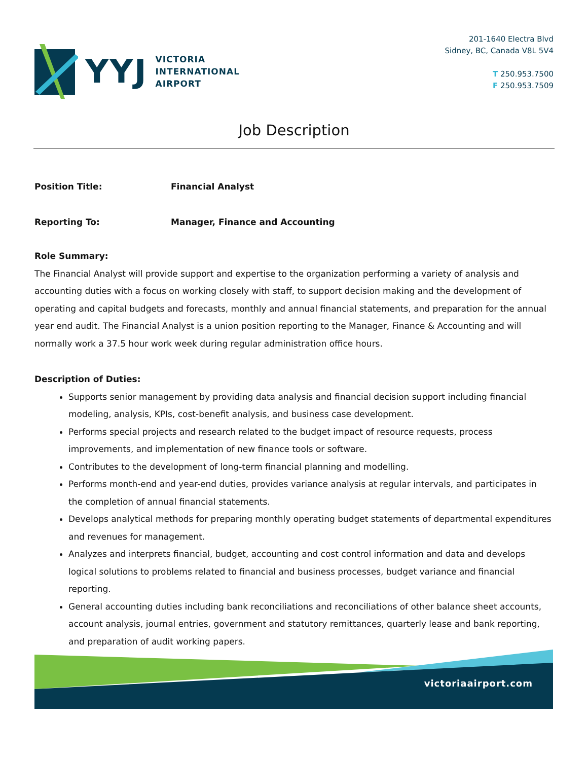YYJ
VICTORIA
INTERNATIONAL
AIRPORT
201-1640 Electra Blvd
Sidney, BC, Canada V8L 5V4
T 250.953.7500
F 250.953.7509
Job Description
Position Title: Financial Analyst
Reporting To: Manager, Finance and Accounting
Role Summary:
The Financial Analyst will provide support and expertise to the organization performing a variety of analysis and accounting duties with a focus on working closely with staff, to support decision making and the development of operating and capital budgets and forecasts, monthly and annual financial statements, and preparation for the annual year end audit. The Financial Analyst is a union position reporting to the Manager, Finance & Accounting and will normally work a 37.5 hour work week during regular administration office hours.
Description of Duties:
Supports senior management by providing data analysis and financial decision support including financial modeling, analysis, KPIs, cost-benefit analysis, and business case development.
Performs special projects and research related to the budget impact of resource requests, process improvements, and implementation of new finance tools or software.
Contributes to the development of long-term financial planning and modelling.
Performs month-end and year-end duties, provides variance analysis at regular intervals, and participates in the completion of annual financial statements.
Develops analytical methods for preparing monthly operating budget statements of departmental expenditures and revenues for management.
Analyzes and interprets financial, budget, accounting and cost control information and data and develops logical solutions to problems related to financial and business processes, budget variance and financial reporting.
General accounting duties including bank reconciliations and reconciliations of other balance sheet accounts, account analysis, journal entries, government and statutory remittances, quarterly lease and bank reporting, and preparation of audit working papers.
victoriaairport.com